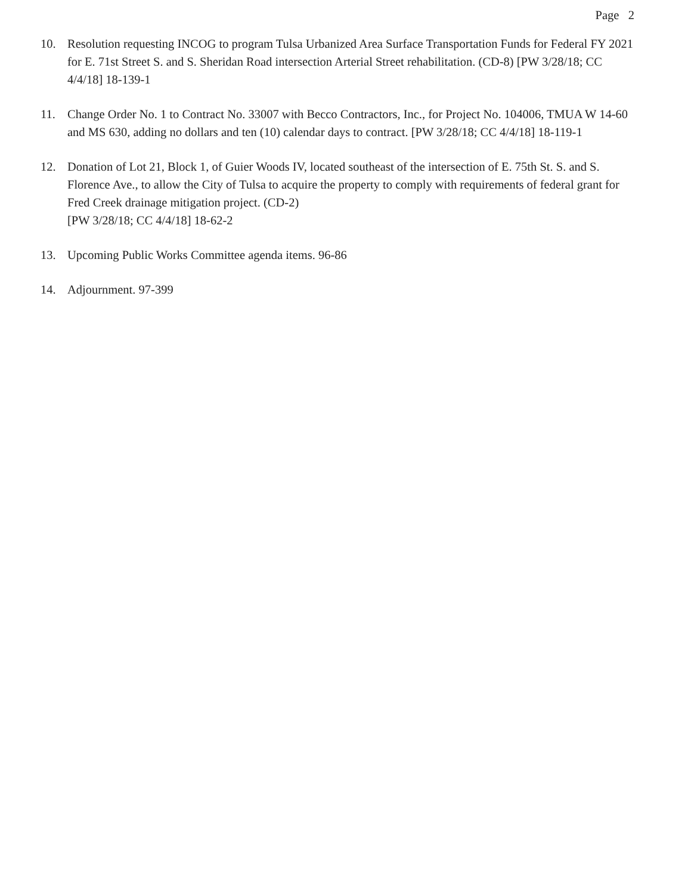Page 2
10. Resolution requesting INCOG to program Tulsa Urbanized Area Surface Transportation Funds for Federal FY 2021 for E. 71st Street S. and S. Sheridan Road intersection Arterial Street rehabilitation. (CD-8) [PW 3/28/18; CC 4/4/18] 18-139-1
11. Change Order No. 1 to Contract No. 33007 with Becco Contractors, Inc., for Project No. 104006, TMUA W 14-60 and MS 630, adding no dollars and ten (10) calendar days to contract. [PW 3/28/18; CC 4/4/18] 18-119-1
12. Donation of Lot 21, Block 1, of Guier Woods IV, located southeast of the intersection of E. 75th St. S. and S. Florence Ave., to allow the City of Tulsa to acquire the property to comply with requirements of federal grant for Fred Creek drainage mitigation project. (CD-2)
[PW 3/28/18; CC 4/4/18] 18-62-2
13. Upcoming Public Works Committee agenda items. 96-86
14. Adjournment. 97-399